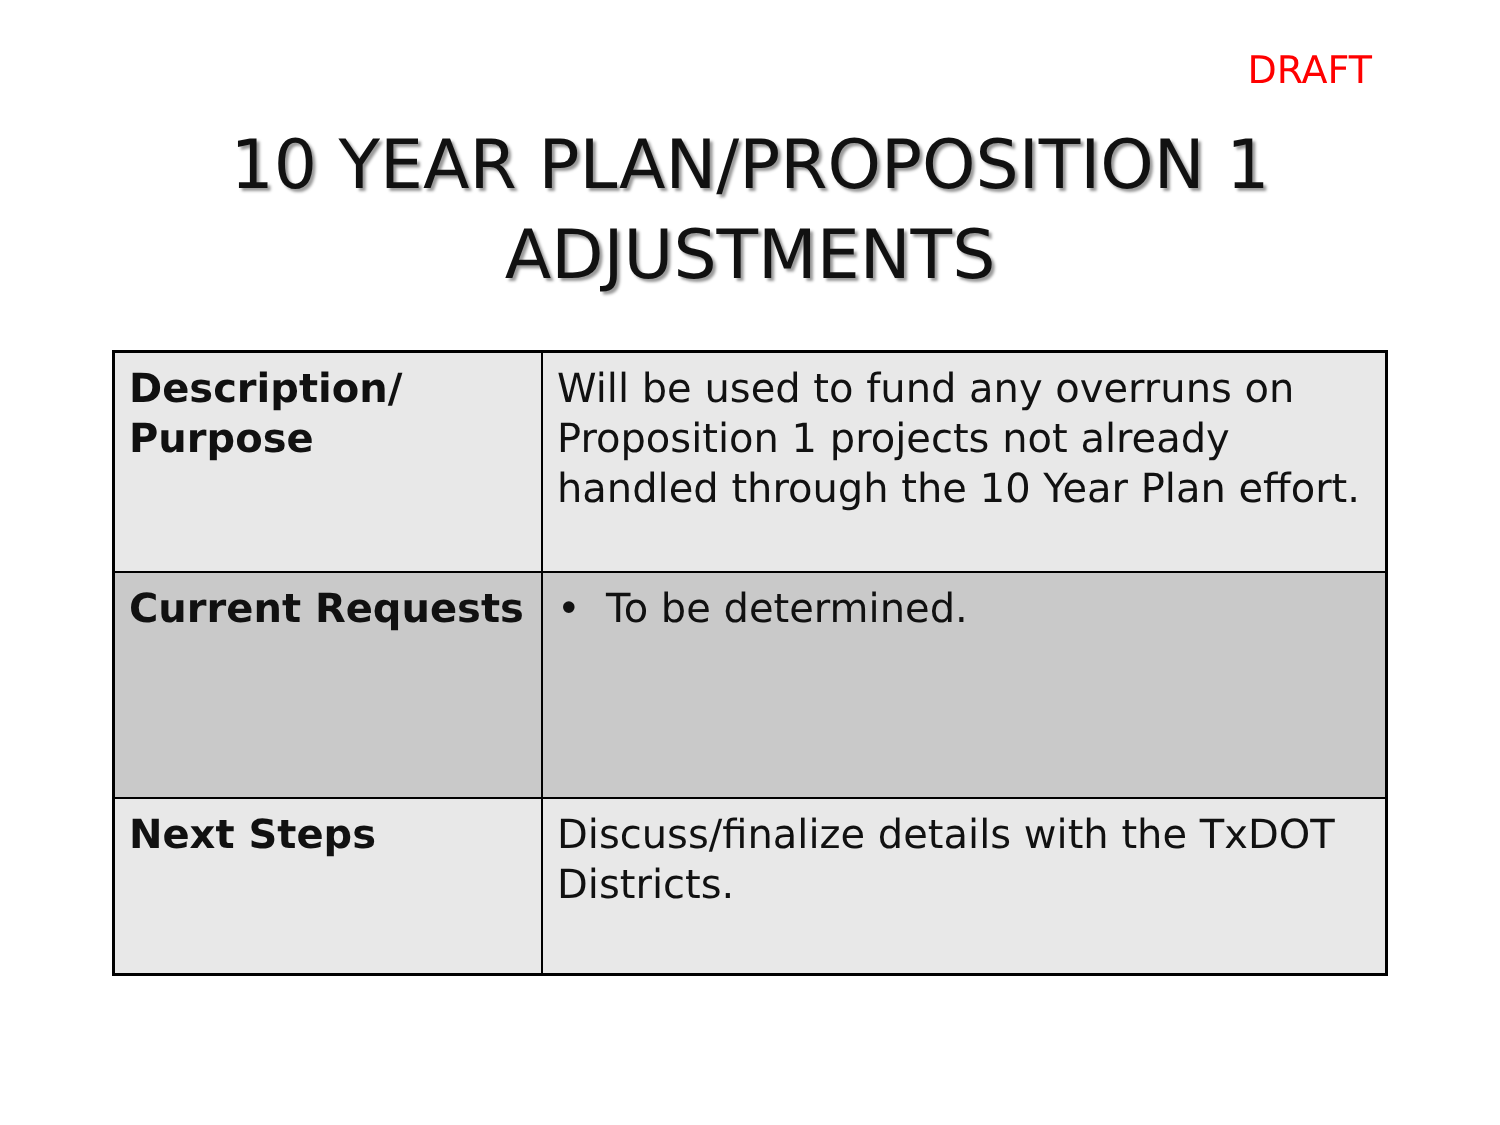DRAFT
10 YEAR PLAN/PROPOSITION 1
ADJUSTMENTS
| Description/ Purpose | Will be used to fund any overruns on Proposition 1 projects not already handled through the 10 Year Plan effort. |
| Current Requests | • To be determined. |
| Next Steps | Discuss/finalize details with the TxDOT Districts. |